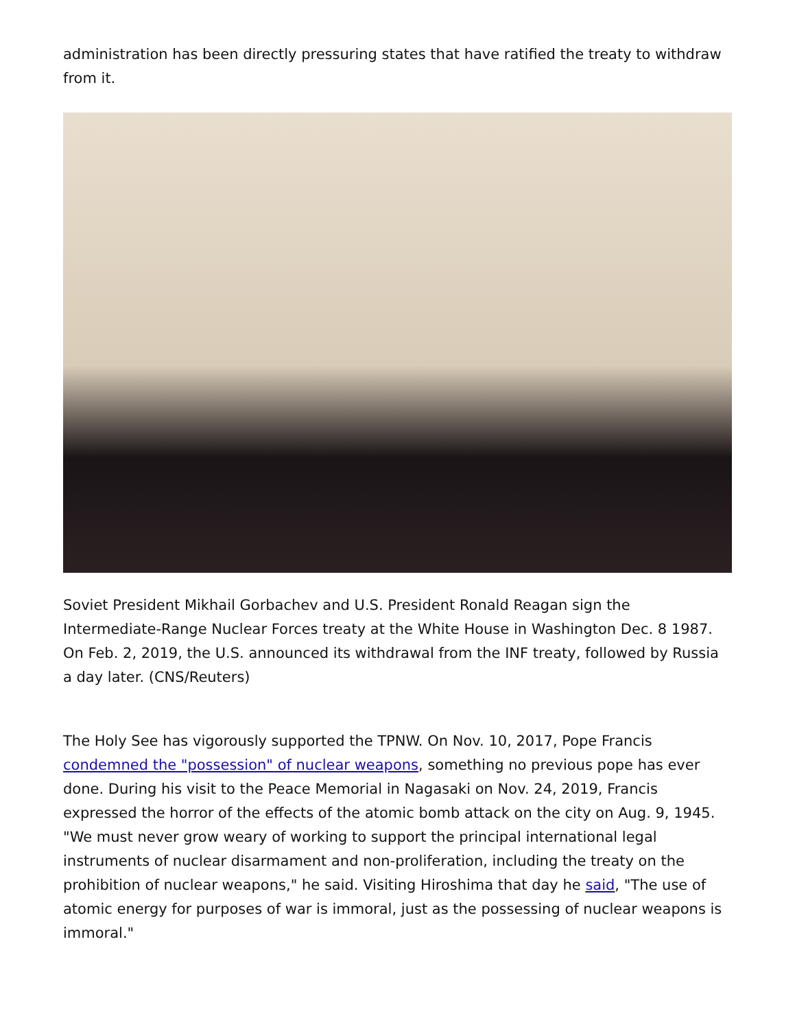administration has been directly pressuring states that have ratified the treaty to withdraw from it.
Soviet President Mikhail Gorbachev and U.S. President Ronald Reagan sign the Intermediate-Range Nuclear Forces treaty at the White House in Washington Dec. 8 1987. On Feb. 2, 2019, the U.S. announced its withdrawal from the INF treaty, followed by Russia a day later. (CNS/Reuters)
The Holy See has vigorously supported the TPNW. On Nov. 10, 2017, Pope Francis condemned the "possession" of nuclear weapons, something no previous pope has ever done. During his visit to the Peace Memorial in Nagasaki on Nov. 24, 2019, Francis expressed the horror of the effects of the atomic bomb attack on the city on Aug. 9, 1945. "We must never grow weary of working to support the principal international legal instruments of nuclear disarmament and non-proliferation, including the treaty on the prohibition of nuclear weapons," he said. Visiting Hiroshima that day he said, "The use of atomic energy for purposes of war is immoral, just as the possessing of nuclear weapons is immoral."